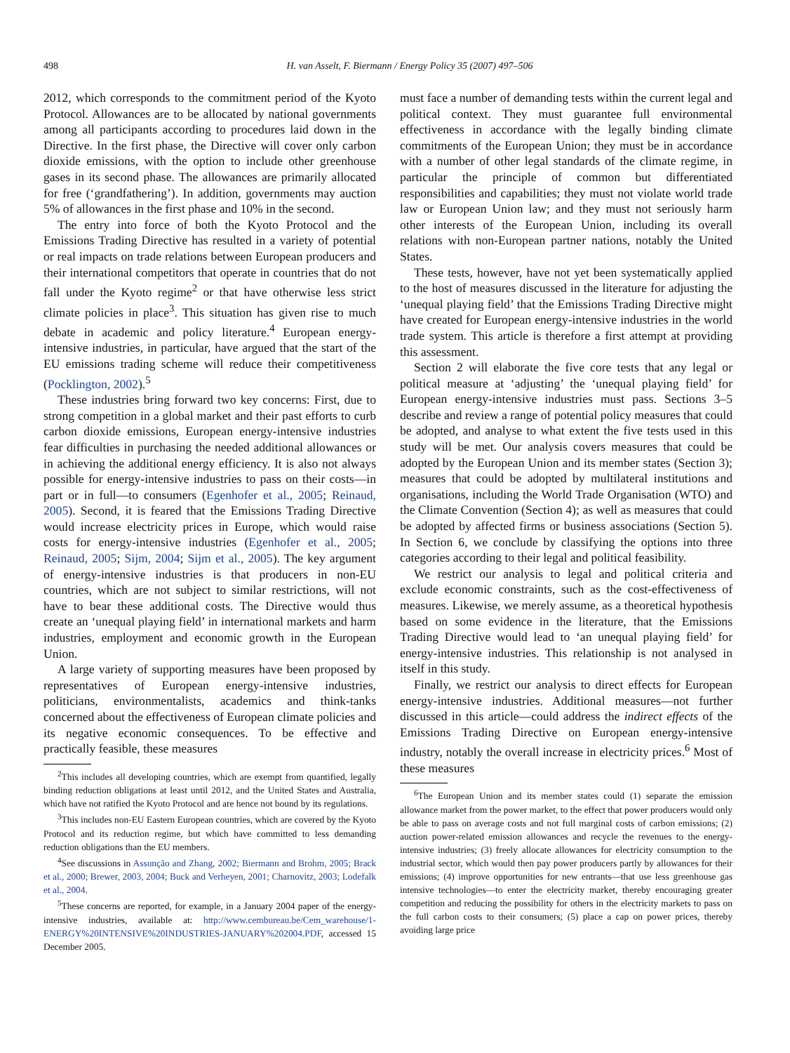498 H. van Asselt, F. Biermann / Energy Policy 35 (2007) 497–506
2012, which corresponds to the commitment period of the Kyoto Protocol. Allowances are to be allocated by national governments among all participants according to procedures laid down in the Directive. In the first phase, the Directive will cover only carbon dioxide emissions, with the option to include other greenhouse gases in its second phase. The allowances are primarily allocated for free (‘grandfathering’). In addition, governments may auction 5% of allowances in the first phase and 10% in the second.
The entry into force of both the Kyoto Protocol and the Emissions Trading Directive has resulted in a variety of potential or real impacts on trade relations between European producers and their international competitors that operate in countries that do not fall under the Kyoto regime<sup>2</sup> or that have otherwise less strict climate policies in place<sup>3</sup>. This situation has given rise to much debate in academic and policy literature.<sup>4</sup> European energy-intensive industries, in particular, have argued that the start of the EU emissions trading scheme will reduce their competitiveness (Pocklington, 2002).<sup>5</sup>
These industries bring forward two key concerns: First, due to strong competition in a global market and their past efforts to curb carbon dioxide emissions, European energy-intensive industries fear difficulties in purchasing the needed additional allowances or in achieving the additional energy efficiency. It is also not always possible for energy-intensive industries to pass on their costs—in part or in full—to consumers (Egenhofer et al., 2005; Reinaud, 2005). Second, it is feared that the Emissions Trading Directive would increase electricity prices in Europe, which would raise costs for energy-intensive industries (Egenhofer et al., 2005; Reinaud, 2005; Sijm, 2004; Sijm et al., 2005). The key argument of energy-intensive industries is that producers in non-EU countries, which are not subject to similar restrictions, will not have to bear these additional costs. The Directive would thus create an ‘unequal playing field’ in international markets and harm industries, employment and economic growth in the European Union.
A large variety of supporting measures have been proposed by representatives of European energy-intensive industries, politicians, environmentalists, academics and think-tanks concerned about the effectiveness of European climate policies and its negative economic consequences. To be effective and practically feasible, these measures
<sup>2</sup> This includes all developing countries, which are exempt from quantified, legally binding reduction obligations at least until 2012, and the United States and Australia, which have not ratified the Kyoto Protocol and are hence not bound by its regulations.
<sup>3</sup> This includes non-EU Eastern European countries, which are covered by the Kyoto Protocol and its reduction regime, but which have committed to less demanding reduction obligations than the EU members.
<sup>4</sup> See discussions in Assunção and Zhang, 2002; Biermann and Brohm, 2005; Brack et al., 2000; Brewer, 2003, 2004; Buck and Verheyen, 2001; Charnovitz, 2003; Lodefalk et al., 2004.
<sup>5</sup> These concerns are reported, for example, in a January 2004 paper of the energy-intensive industries, available at: http://www.cembureau.be/Cem_warehouse/1-ENERGY%20INTENSIVE%20INDUSTRIES-JANUARY%202004.PDF, accessed 15 December 2005.
must face a number of demanding tests within the current legal and political context. They must guarantee full environmental effectiveness in accordance with the legally binding climate commitments of the European Union; they must be in accordance with a number of other legal standards of the climate regime, in particular the principle of common but differentiated responsibilities and capabilities; they must not violate world trade law or European Union law; and they must not seriously harm other interests of the European Union, including its overall relations with non-European partner nations, notably the United States.
These tests, however, have not yet been systematically applied to the host of measures discussed in the literature for adjusting the ‘unequal playing field’ that the Emissions Trading Directive might have created for European energy-intensive industries in the world trade system. This article is therefore a first attempt at providing this assessment.
Section 2 will elaborate the five core tests that any legal or political measure at ‘adjusting’ the ‘unequal playing field’ for European energy-intensive industries must pass. Sections 3–5 describe and review a range of potential policy measures that could be adopted, and analyse to what extent the five tests used in this study will be met. Our analysis covers measures that could be adopted by the European Union and its member states (Section 3); measures that could be adopted by multilateral institutions and organisations, including the World Trade Organisation (WTO) and the Climate Convention (Section 4); as well as measures that could be adopted by affected firms or business associations (Section 5). In Section 6, we conclude by classifying the options into three categories according to their legal and political feasibility.
We restrict our analysis to legal and political criteria and exclude economic constraints, such as the cost-effectiveness of measures. Likewise, we merely assume, as a theoretical hypothesis based on some evidence in the literature, that the Emissions Trading Directive would lead to ‘an unequal playing field’ for energy-intensive industries. This relationship is not analysed in itself in this study.
Finally, we restrict our analysis to direct effects for European energy-intensive industries. Additional measures—not further discussed in this article—could address the indirect effects of the Emissions Trading Directive on European energy-intensive industry, notably the overall increase in electricity prices.<sup>6</sup> Most of these measures
<sup>6</sup> The European Union and its member states could (1) separate the emission allowance market from the power market, to the effect that power producers would only be able to pass on average costs and not full marginal costs of carbon emissions; (2) auction power-related emission allowances and recycle the revenues to the energy-intensive industries; (3) freely allocate allowances for electricity consumption to the industrial sector, which would then pay power producers partly by allowances for their emissions; (4) improve opportunities for new entrants—that use less greenhouse gas intensive technologies—to enter the electricity market, thereby encouraging greater competition and reducing the possibility for others in the electricity markets to pass on the full carbon costs to their consumers; (5) place a cap on power prices, thereby avoiding large price